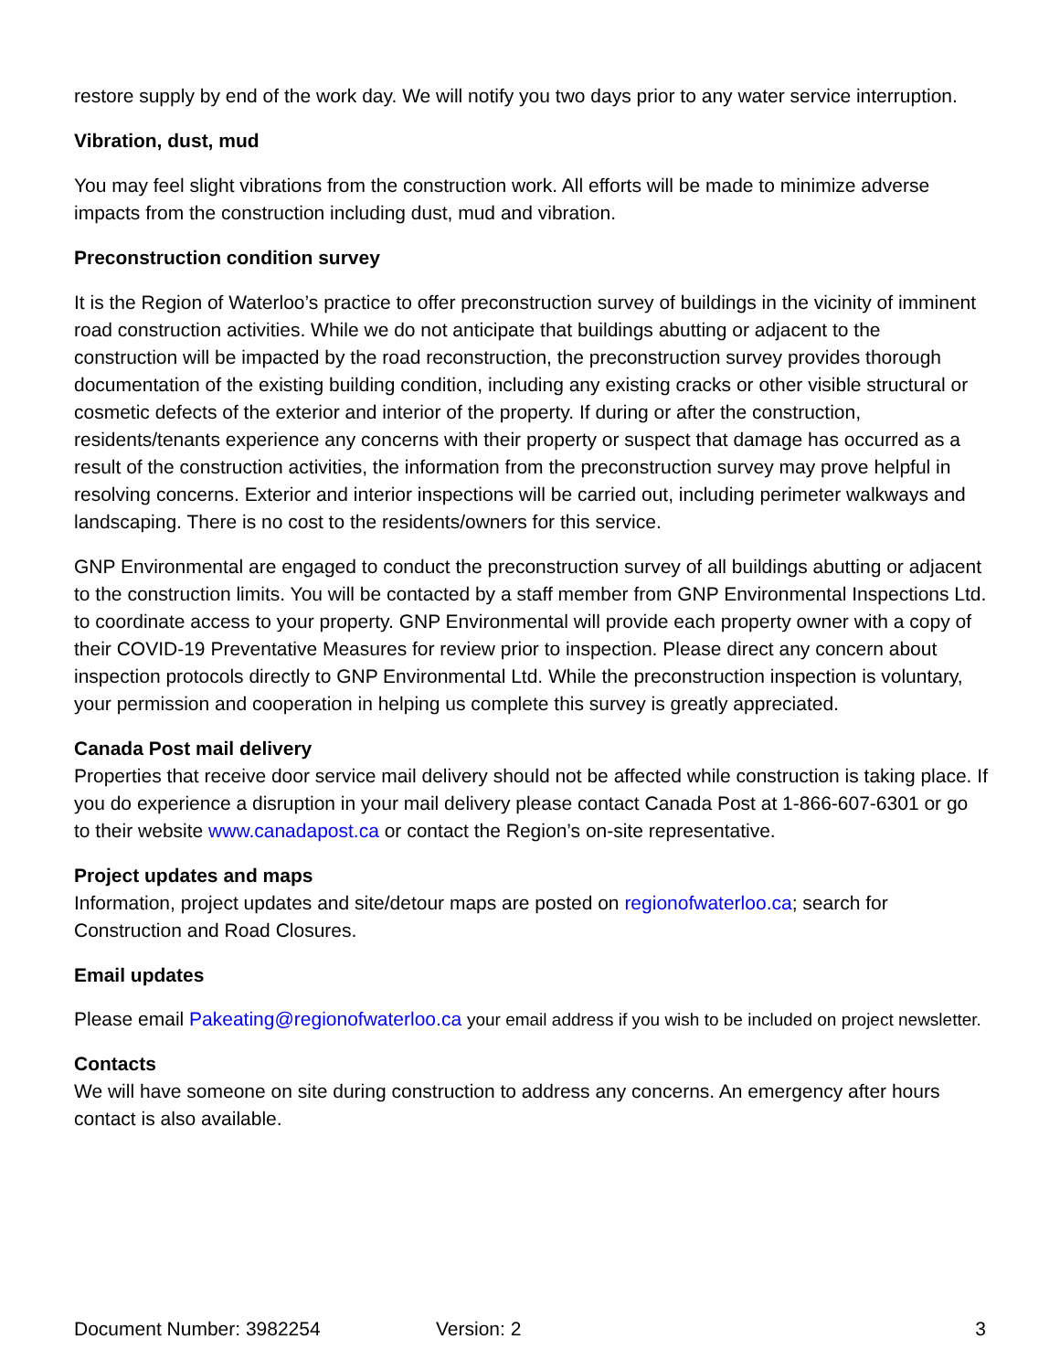restore supply by end of the work day. We will notify you two days prior to any water service interruption.
Vibration, dust, mud
You may feel slight vibrations from the construction work. All efforts will be made to minimize adverse impacts from the construction including dust, mud and vibration.
Preconstruction condition survey
It is the Region of Waterloo’s practice to offer preconstruction survey of buildings in the vicinity of imminent road construction activities. While we do not anticipate that buildings abutting or adjacent to the construction will be impacted by the road reconstruction, the preconstruction survey provides thorough documentation of the existing building condition, including any existing cracks or other visible structural or cosmetic defects of the exterior and interior of the property. If during or after the construction, residents/tenants experience any concerns with their property or suspect that damage has occurred as a result of the construction activities, the information from the preconstruction survey may prove helpful in resolving concerns. Exterior and interior inspections will be carried out, including perimeter walkways and landscaping. There is no cost to the residents/owners for this service.
GNP Environmental are engaged to conduct the preconstruction survey of all buildings abutting or adjacent to the construction limits. You will be contacted by a staff member from GNP Environmental Inspections Ltd. to coordinate access to your property. GNP Environmental will provide each property owner with a copy of their COVID-19 Preventative Measures for review prior to inspection. Please direct any concern about inspection protocols directly to GNP Environmental Ltd. While the preconstruction inspection is voluntary, your permission and cooperation in helping us complete this survey is greatly appreciated.
Canada Post mail delivery
Properties that receive door service mail delivery should not be affected while construction is taking place. If you do experience a disruption in your mail delivery please contact Canada Post at 1-866-607-6301 or go to their website www.canadapost.ca or contact the Region’s on-site representative.
Project updates and maps
Information, project updates and site/detour maps are posted on regionofwaterloo.ca; search for Construction and Road Closures.
Email updates
Please email Pakeating@regionofwaterloo.ca your email address if you wish to be included on project newsletter.
Contacts
We will have someone on site during construction to address any concerns. An emergency after hours contact is also available.
Document Number: 3982254 Version: 2 3